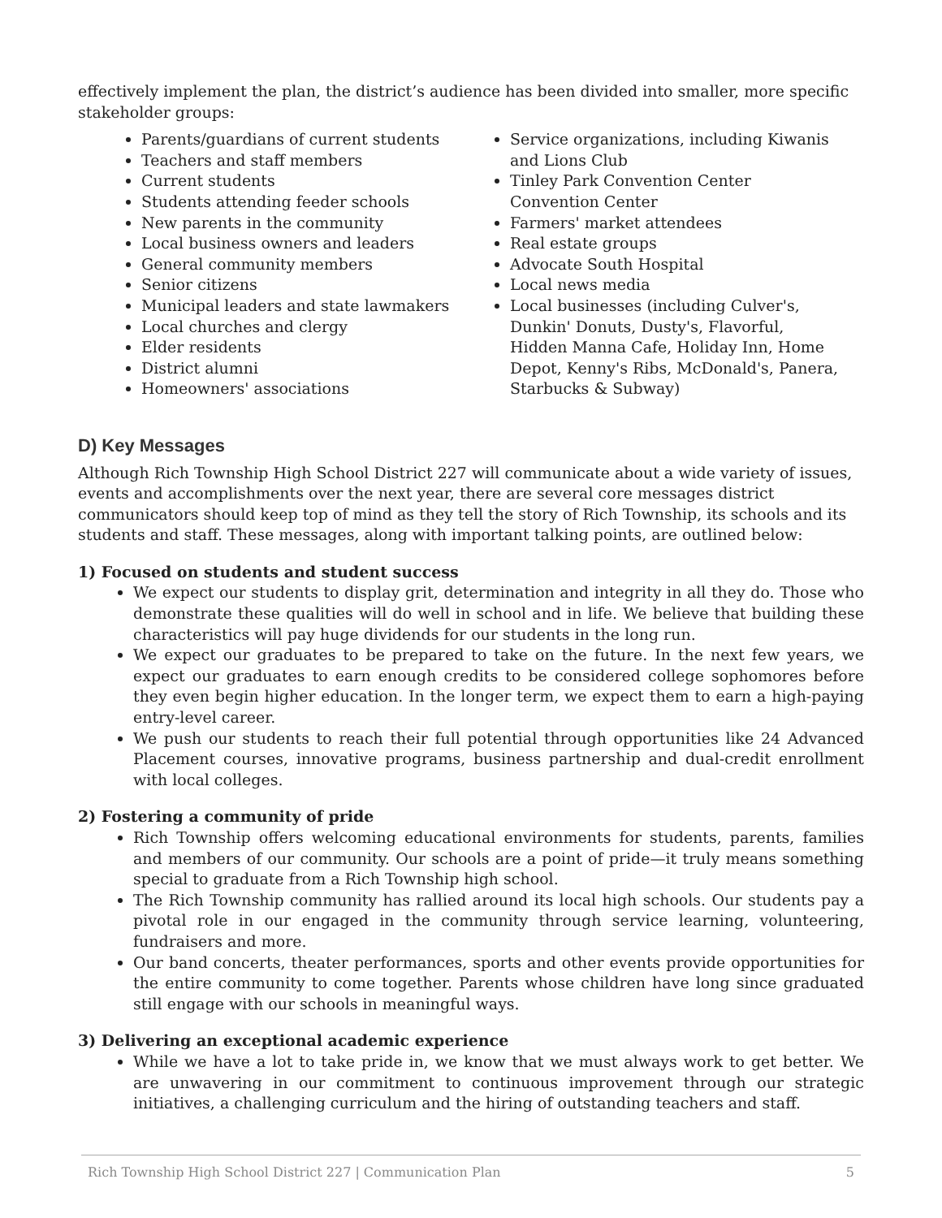effectively implement the plan, the district’s audience has been divided into smaller, more specific stakeholder groups:
Parents/guardians of current students
Teachers and staff members
Current students
Students attending feeder schools
New parents in the community
Local business owners and leaders
General community members
Senior citizens
Municipal leaders and state lawmakers
Local churches and clergy
Elder residents
District alumni
Homeowners' associations
Service organizations, including Kiwanis and Lions Club
Tinley Park Convention Center Convention Center
Farmers' market attendees
Real estate groups
Advocate South Hospital
Local news media
Local businesses (including Culver's, Dunkin' Donuts, Dusty's, Flavorful, Hidden Manna Cafe, Holiday Inn, Home Depot, Kenny's Ribs, McDonald's, Panera, Starbucks & Subway)
D) Key Messages
Although Rich Township High School District 227 will communicate about a wide variety of issues, events and accomplishments over the next year, there are several core messages district communicators should keep top of mind as they tell the story of Rich Township, its schools and its students and staff. These messages, along with important talking points, are outlined below:
1) Focused on students and student success
We expect our students to display grit, determination and integrity in all they do. Those who demonstrate these qualities will do well in school and in life. We believe that building these characteristics will pay huge dividends for our students in the long run.
We expect our graduates to be prepared to take on the future. In the next few years, we expect our graduates to earn enough credits to be considered college sophomores before they even begin higher education. In the longer term, we expect them to earn a high-paying entry-level career.
We push our students to reach their full potential through opportunities like 24 Advanced Placement courses, innovative programs, business partnership and dual-credit enrollment with local colleges.
2) Fostering a community of pride
Rich Township offers welcoming educational environments for students, parents, families and members of our community. Our schools are a point of pride—it truly means something special to graduate from a Rich Township high school.
The Rich Township community has rallied around its local high schools. Our students pay a pivotal role in our engaged in the community through service learning, volunteering, fundraisers and more.
Our band concerts, theater performances, sports and other events provide opportunities for the entire community to come together. Parents whose children have long since graduated still engage with our schools in meaningful ways.
3) Delivering an exceptional academic experience
While we have a lot to take pride in, we know that we must always work to get better. We are unwavering in our commitment to continuous improvement through our strategic initiatives, a challenging curriculum and the hiring of outstanding teachers and staff.
Rich Township High School District 227 | Communication Plan 5